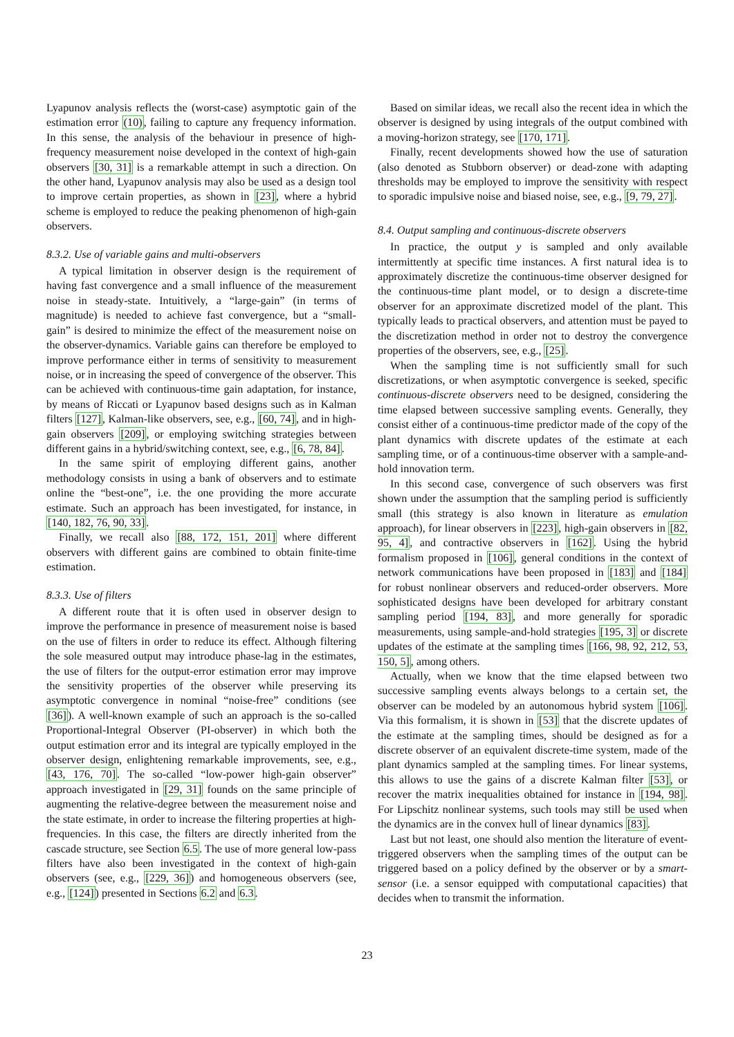Lyapunov analysis reflects the (worst-case) asymptotic gain of the estimation error (10), failing to capture any frequency information. In this sense, the analysis of the behaviour in presence of high-frequency measurement noise developed in the context of high-gain observers [30, 31] is a remarkable attempt in such a direction. On the other hand, Lyapunov analysis may also be used as a design tool to improve certain properties, as shown in [23], where a hybrid scheme is employed to reduce the peaking phenomenon of high-gain observers.
8.3.2. Use of variable gains and multi-observers
A typical limitation in observer design is the requirement of having fast convergence and a small influence of the measurement noise in steady-state. Intuitively, a “large-gain” (in terms of magnitude) is needed to achieve fast convergence, but a “small-gain” is desired to minimize the effect of the measurement noise on the observer-dynamics. Variable gains can therefore be employed to improve performance either in terms of sensitivity to measurement noise, or in increasing the speed of convergence of the observer. This can be achieved with continuous-time gain adaptation, for instance, by means of Riccati or Lyapunov based designs such as in Kalman filters [127], Kalman-like observers, see, e.g., [60, 74], and in high-gain observers [209], or employing switching strategies between different gains in a hybrid/switching context, see, e.g., [6, 78, 84].
In the same spirit of employing different gains, another methodology consists in using a bank of observers and to estimate online the “best-one”, i.e. the one providing the more accurate estimate. Such an approach has been investigated, for instance, in [140, 182, 76, 90, 33].
Finally, we recall also [88, 172, 151, 201] where different observers with different gains are combined to obtain finite-time estimation.
8.3.3. Use of filters
A different route that it is often used in observer design to improve the performance in presence of measurement noise is based on the use of filters in order to reduce its effect. Although filtering the sole measured output may introduce phase-lag in the estimates, the use of filters for the output-error estimation error may improve the sensitivity properties of the observer while preserving its asymptotic convergence in nominal “noise-free” conditions (see [36]). A well-known example of such an approach is the so-called Proportional-Integral Observer (PI-observer) in which both the output estimation error and its integral are typically employed in the observer design, enlightening remarkable improvements, see, e.g., [43, 176, 70]. The so-called “low-power high-gain observer” approach investigated in [29, 31] founds on the same principle of augmenting the relative-degree between the measurement noise and the state estimate, in order to increase the filtering properties at high-frequencies. In this case, the filters are directly inherited from the cascade structure, see Section 6.5. The use of more general low-pass filters have also been investigated in the context of high-gain observers (see, e.g., [229, 36]) and homogeneous observers (see, e.g., [124]) presented in Sections 6.2 and 6.3.
Based on similar ideas, we recall also the recent idea in which the observer is designed by using integrals of the output combined with a moving-horizon strategy, see [170, 171].
Finally, recent developments showed how the use of saturation (also denoted as Stubborn observer) or dead-zone with adapting thresholds may be employed to improve the sensitivity with respect to sporadic impulsive noise and biased noise, see, e.g., [9, 79, 27].
8.4. Output sampling and continuous-discrete observers
In practice, the output y is sampled and only available intermittently at specific time instances. A first natural idea is to approximately discretize the continuous-time observer designed for the continuous-time plant model, or to design a discrete-time observer for an approximate discretized model of the plant. This typically leads to practical observers, and attention must be payed to the discretization method in order not to destroy the convergence properties of the observers, see, e.g., [25].
When the sampling time is not sufficiently small for such discretizations, or when asymptotic convergence is seeked, specific continuous-discrete observers need to be designed, considering the time elapsed between successive sampling events. Generally, they consist either of a continuous-time predictor made of the copy of the plant dynamics with discrete updates of the estimate at each sampling time, or of a continuous-time observer with a sample-and-hold innovation term.
In this second case, convergence of such observers was first shown under the assumption that the sampling period is sufficiently small (this strategy is also known in literature as emulation approach), for linear observers in [223], high-gain observers in [82, 95, 4], and contractive observers in [162]. Using the hybrid formalism proposed in [106], general conditions in the context of network communications have been proposed in [183] and [184] for robust nonlinear observers and reduced-order observers. More sophisticated designs have been developed for arbitrary constant sampling period [194, 83], and more generally for sporadic measurements, using sample-and-hold strategies [195, 3] or discrete updates of the estimate at the sampling times [166, 98, 92, 212, 53, 150, 5], among others.
Actually, when we know that the time elapsed between two successive sampling events always belongs to a certain set, the observer can be modeled by an autonomous hybrid system [106]. Via this formalism, it is shown in [53] that the discrete updates of the estimate at the sampling times, should be designed as for a discrete observer of an equivalent discrete-time system, made of the plant dynamics sampled at the sampling times. For linear systems, this allows to use the gains of a discrete Kalman filter [53], or recover the matrix inequalities obtained for instance in [194, 98]. For Lipschitz nonlinear systems, such tools may still be used when the dynamics are in the convex hull of linear dynamics [83].
Last but not least, one should also mention the literature of event-triggered observers when the sampling times of the output can be triggered based on a policy defined by the observer or by a smart-sensor (i.e. a sensor equipped with computational capacities) that decides when to transmit the information.
23